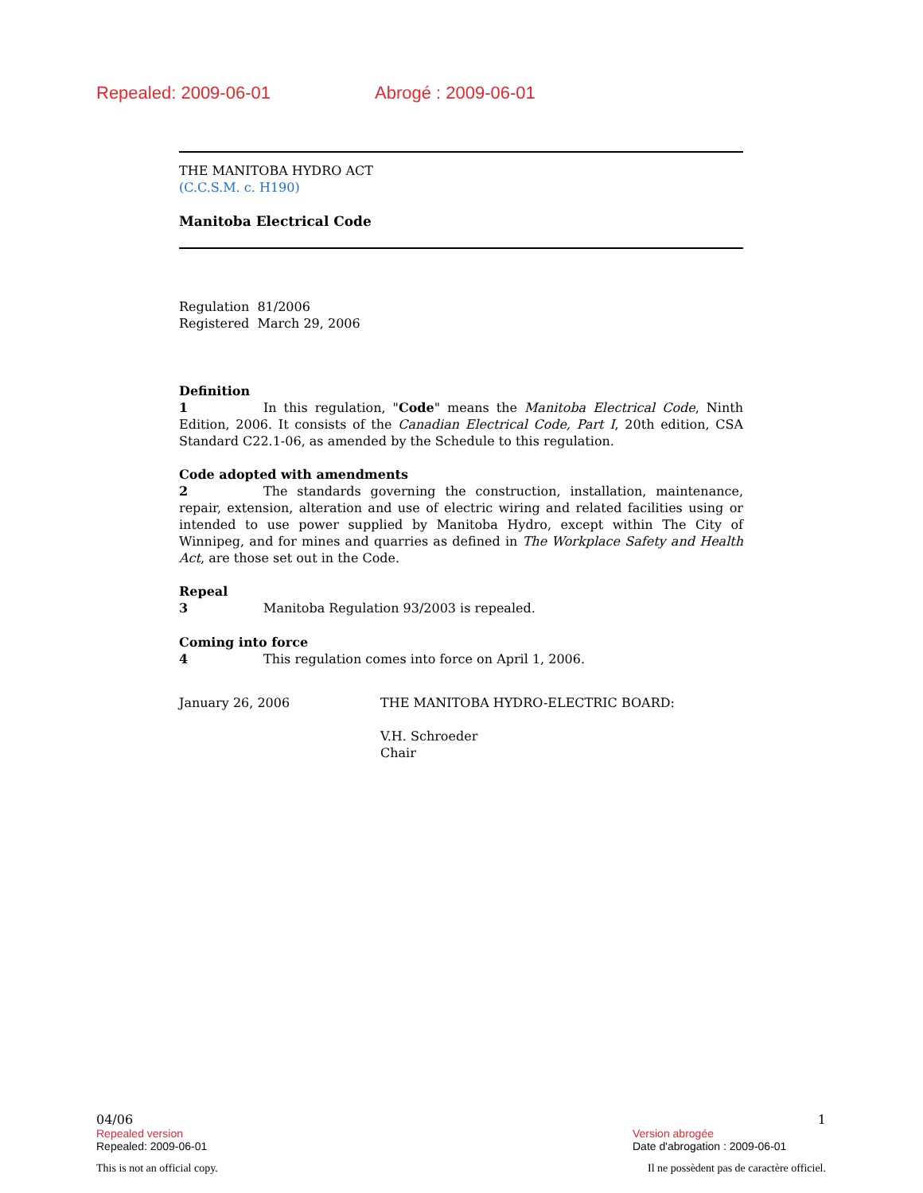Repealed: 2009-06-01 Abrogé : 2009-06-01
THE MANITOBA HYDRO ACT
(C.C.S.M. c. H190)
Manitoba Electrical Code
Regulation 81/2006
Registered March 29, 2006
Definition
1 In this regulation, "Code" means the Manitoba Electrical Code, Ninth Edition, 2006. It consists of the Canadian Electrical Code, Part I, 20th edition, CSA Standard C22.1-06, as amended by the Schedule to this regulation.
Code adopted with amendments
2 The standards governing the construction, installation, maintenance, repair, extension, alteration and use of electric wiring and related facilities using or intended to use power supplied by Manitoba Hydro, except within The City of Winnipeg, and for mines and quarries as defined in The Workplace Safety and Health Act, are those set out in the Code.
Repeal
3 Manitoba Regulation 93/2003 is repealed.
Coming into force
4 This regulation comes into force on April 1, 2006.
January 26, 2006 THE MANITOBA HYDRO-ELECTRIC BOARD:
V.H. Schroeder
Chair
04/06 1
Repealed version
Repealed: 2009-06-01
Version abrogée
Date d'abrogation : 2009-06-01
This is not an official copy. Il ne possèdent pas de caractère officiel.